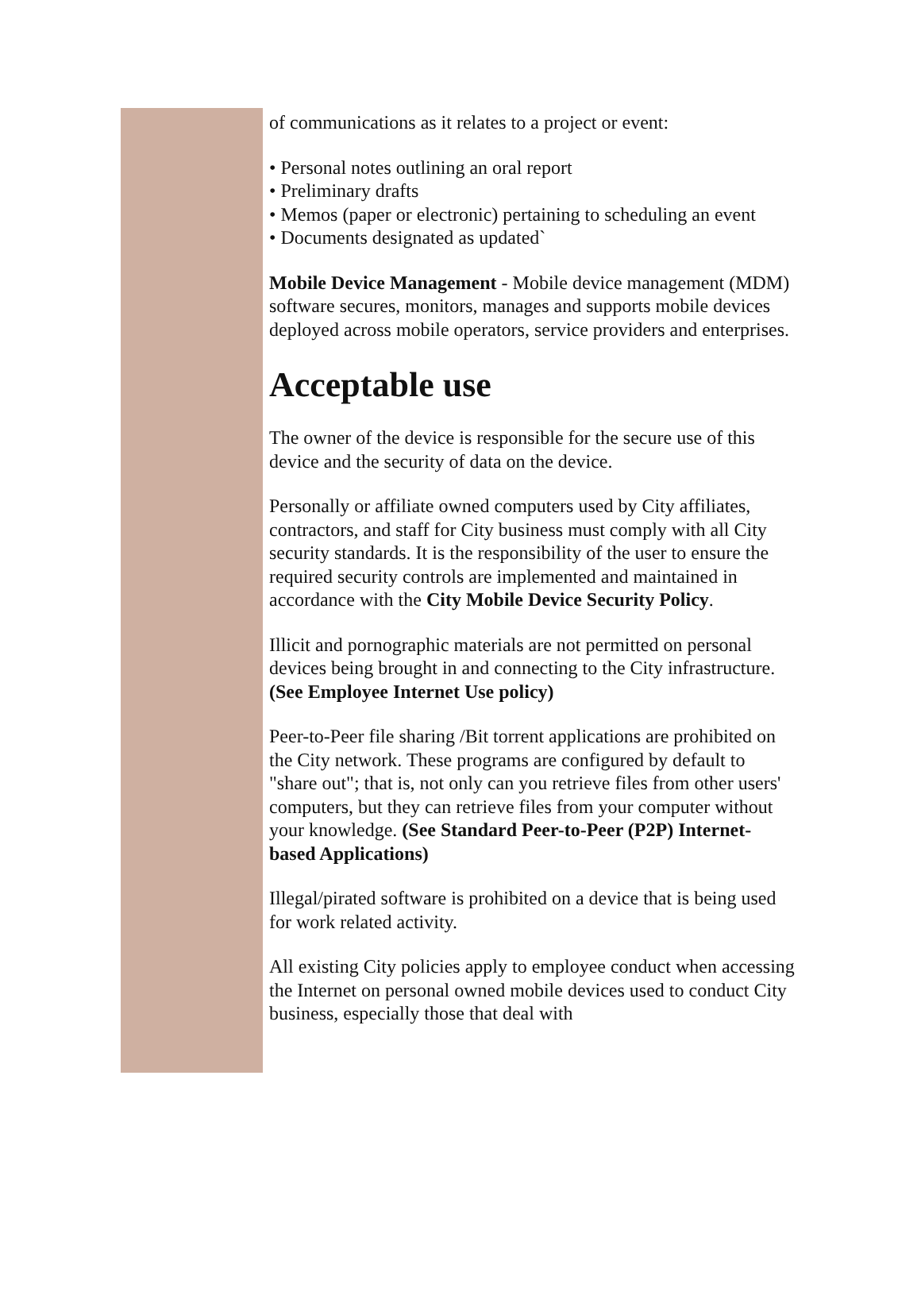of communications as it relates to a project or event:
• Personal notes outlining an oral report
• Preliminary drafts
• Memos (paper or electronic) pertaining to scheduling an event
• Documents designated as updated`
Mobile Device Management - Mobile device management (MDM) software secures, monitors, manages and supports mobile devices deployed across mobile operators, service providers and enterprises.
Acceptable use
The owner of the device is responsible for the secure use of this device and the security of data on the device.
Personally or affiliate owned computers used by City affiliates, contractors, and staff for City business must comply with all City security standards. It is the responsibility of the user to ensure the required security controls are implemented and maintained in accordance with the City Mobile Device Security Policy.
Illicit and pornographic materials are not permitted on personal devices being brought in and connecting to the City infrastructure. (See Employee Internet Use policy)
Peer-to-Peer file sharing /Bit torrent applications are prohibited on the City network. These programs are configured by default to "share out"; that is, not only can you retrieve files from other users' computers, but they can retrieve files from your computer without your knowledge. (See Standard Peer-to-Peer (P2P) Internet-based Applications)
Illegal/pirated software is prohibited on a device that is being used for work related activity.
All existing City policies apply to employee conduct when accessing the Internet on personal owned mobile devices used to conduct City business, especially those that deal with